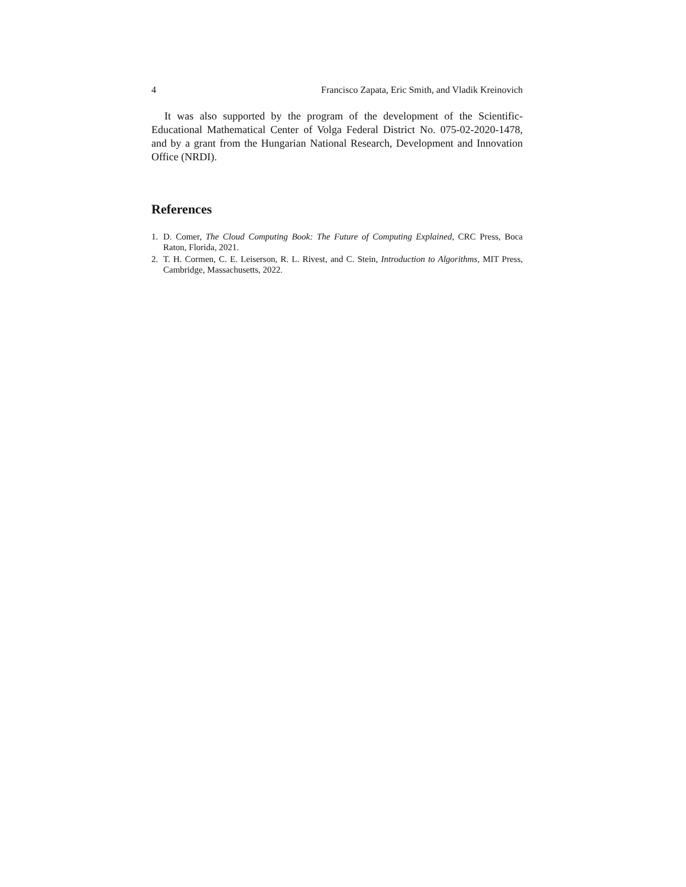4 Francisco Zapata, Eric Smith, and Vladik Kreinovich
It was also supported by the program of the development of the Scientific-Educational Mathematical Center of Volga Federal District No. 075-02-2020-1478, and by a grant from the Hungarian National Research, Development and Innovation Office (NRDI).
References
1. D. Comer, The Cloud Computing Book: The Future of Computing Explained, CRC Press, Boca Raton, Florida, 2021.
2. T. H. Cormen, C. E. Leiserson, R. L. Rivest, and C. Stein, Introduction to Algorithms, MIT Press, Cambridge, Massachusetts, 2022.